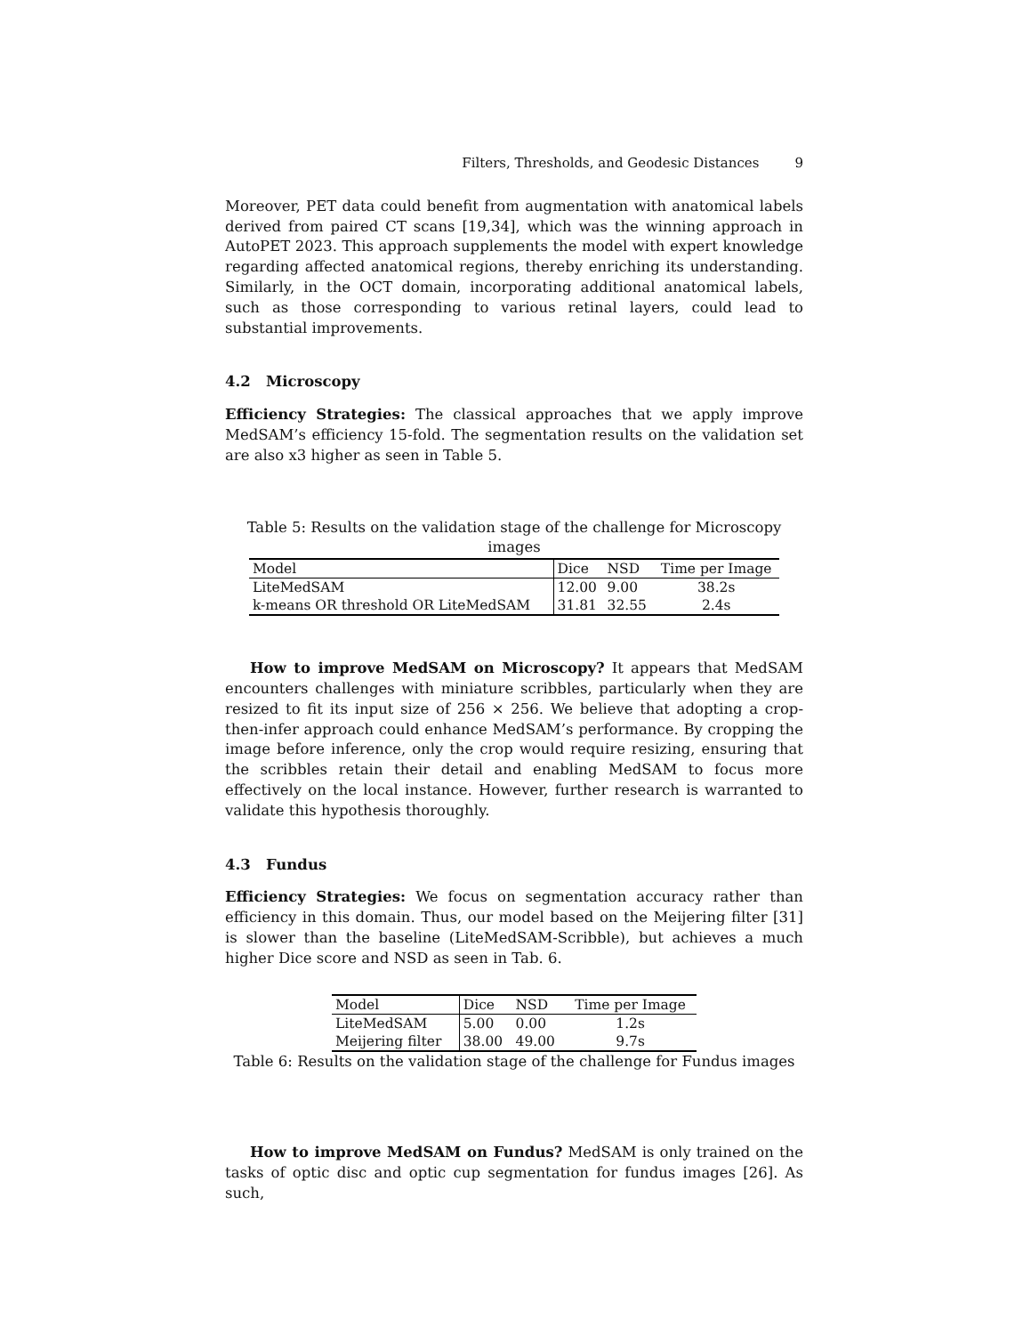Filters, Thresholds, and Geodesic Distances 9
Moreover, PET data could benefit from augmentation with anatomical labels derived from paired CT scans [19,34], which was the winning approach in AutoPET 2023. This approach supplements the model with expert knowledge regarding affected anatomical regions, thereby enriching its understanding. Similarly, in the OCT domain, incorporating additional anatomical labels, such as those corresponding to various retinal layers, could lead to substantial improvements.
4.2 Microscopy
Efficiency Strategies: The classical approaches that we apply improve MedSAM’s efficiency 15-fold. The segmentation results on the validation set are also x3 higher as seen in Table 5.
Table 5: Results on the validation stage of the challenge for Microscopy images
| Model | Dice | NSD | Time per Image |
| --- | --- | --- | --- |
| LiteMedSAM | 12.00 | 9.00 | 38.2s |
| k-means OR threshold OR LiteMedSAM | 31.81 | 32.55 | 2.4s |
How to improve MedSAM on Microscopy? It appears that MedSAM encounters challenges with miniature scribbles, particularly when they are resized to fit its input size of 256 × 256. We believe that adopting a crop-then-infer approach could enhance MedSAM’s performance. By cropping the image before inference, only the crop would require resizing, ensuring that the scribbles retain their detail and enabling MedSAM to focus more effectively on the local instance. However, further research is warranted to validate this hypothesis thoroughly.
4.3 Fundus
Efficiency Strategies: We focus on segmentation accuracy rather than efficiency in this domain. Thus, our model based on the Meijering filter [31] is slower than the baseline (LiteMedSAM-Scribble), but achieves a much higher Dice score and NSD as seen in Tab. 6.
| Model | Dice | NSD | Time per Image |
| --- | --- | --- | --- |
| LiteMedSAM | 5.00 | 0.00 | 1.2s |
| Meijering filter | 38.00 | 49.00 | 9.7s |
Table 6: Results on the validation stage of the challenge for Fundus images
How to improve MedSAM on Fundus? MedSAM is only trained on the tasks of optic disc and optic cup segmentation for fundus images [26]. As such,